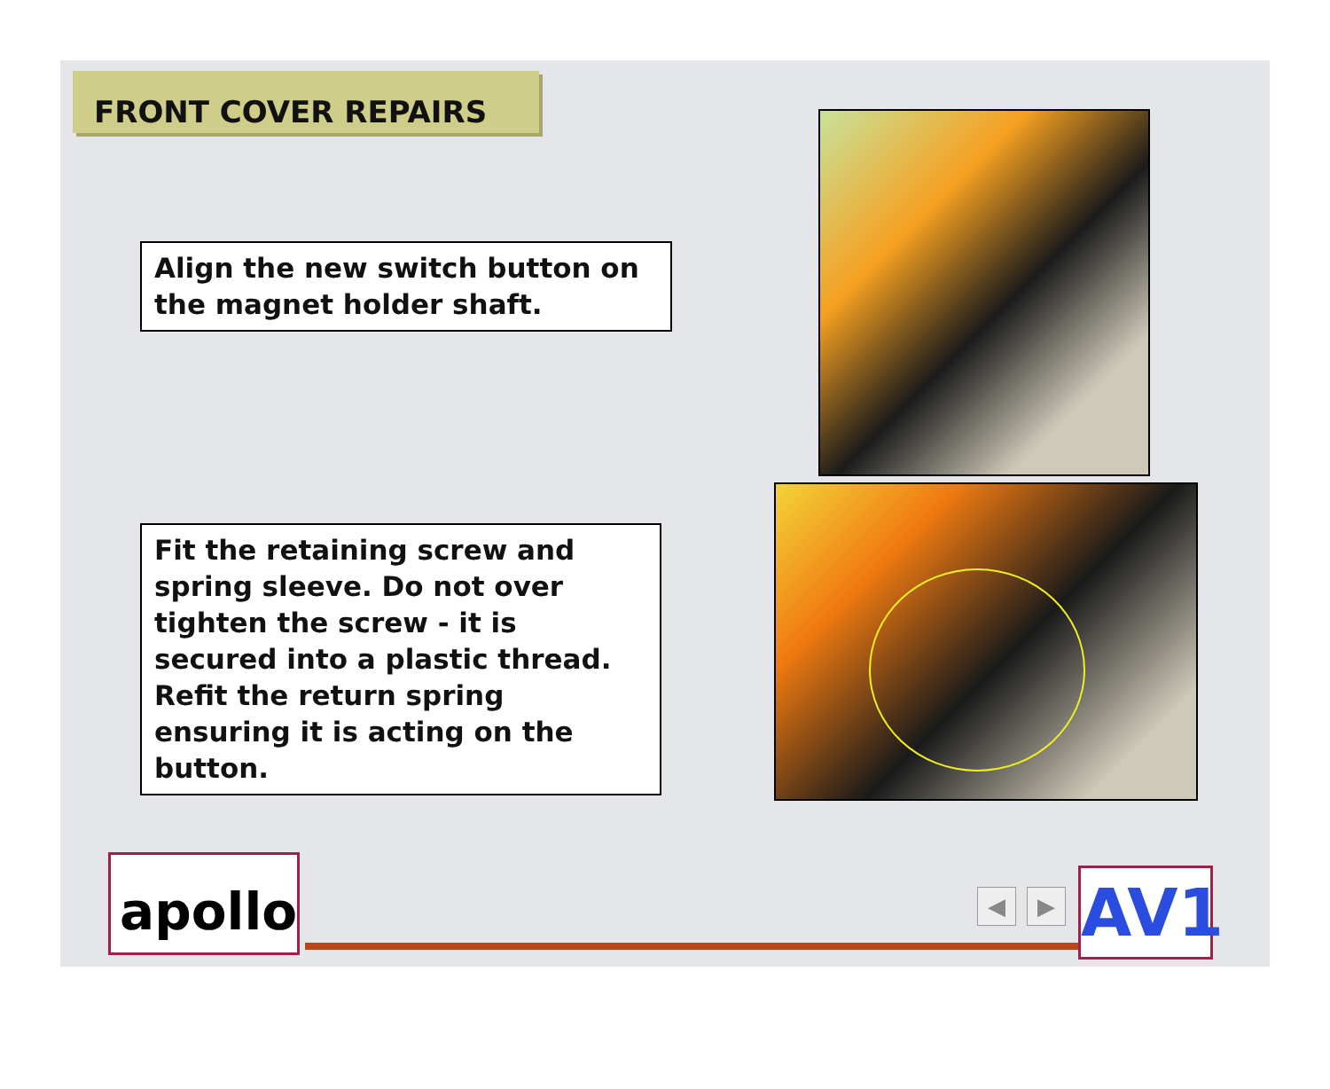FRONT COVER REPAIRS
Align the new switch button on the magnet holder shaft.
Fit the retaining screw and spring sleeve. Do not over tighten the screw - it is secured into a plastic thread.
Refit the return spring ensuring it is acting on the button.
apollo ◀ ▶ AV1